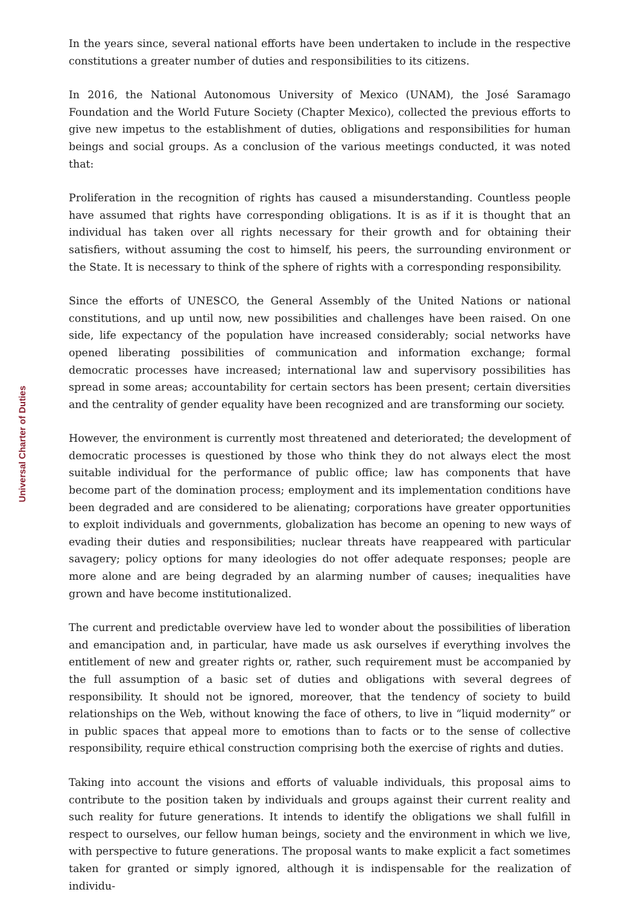Universal Charter of Duties
In the years since, several national efforts have been undertaken to include in the respective constitutions a greater number of duties and responsibilities to its citizens.
In 2016, the National Autonomous University of Mexico (UNAM), the José Saramago Foundation and the World Future Society (Chapter Mexico), collected the previous efforts to give new impetus to the establishment of duties, obligations and responsibilities for human beings and social groups. As a conclusion of the various meetings conducted, it was noted that:
Proliferation in the recognition of rights has caused a misunderstanding. Countless people have assumed that rights have corresponding obligations. It is as if it is thought that an individual has taken over all rights necessary for their growth and for obtaining their satisfiers, without assuming the cost to himself, his peers, the surrounding environment or the State. It is necessary to think of the sphere of rights with a corresponding responsibility.
Since the efforts of UNESCO, the General Assembly of the United Nations or national constitutions, and up until now, new possibilities and challenges have been raised. On one side, life expectancy of the population have increased considerably; social networks have opened liberating possibilities of communication and information exchange; formal democratic processes have increased; international law and supervisory possibilities has spread in some areas; accountability for certain sectors has been present; certain diversities and the centrality of gender equality have been recognized and are transforming our society.
However, the environment is currently most threatened and deteriorated; the development of democratic processes is questioned by those who think they do not always elect the most suitable individual for the performance of public office; law has components that have become part of the domination process; employment and its implementation conditions have been degraded and are considered to be alienating; corporations have greater opportunities to exploit individuals and governments, globalization has become an opening to new ways of evading their duties and responsibilities; nuclear threats have reappeared with particular savagery; policy options for many ideologies do not offer adequate responses; people are more alone and are being degraded by an alarming number of causes; inequalities have grown and have become institutionalized.
The current and predictable overview have led to wonder about the possibilities of liberation and emancipation and, in particular, have made us ask ourselves if everything involves the entitlement of new and greater rights or, rather, such requirement must be accompanied by the full assumption of a basic set of duties and obligations with several degrees of responsibility. It should not be ignored, moreover, that the tendency of society to build relationships on the Web, without knowing the face of others, to live in “liquid modernity” or in public spaces that appeal more to emotions than to facts or to the sense of collective responsibility, require ethical construction comprising both the exercise of rights and duties.
Taking into account the visions and efforts of valuable individuals, this proposal aims to contribute to the position taken by individuals and groups against their current reality and such reality for future generations. It intends to identify the obligations we shall fulfill in respect to ourselves, our fellow human beings, society and the environment in which we live, with perspective to future generations. The proposal wants to make explicit a fact sometimes taken for granted or simply ignored, although it is indispensable for the realization of individu-